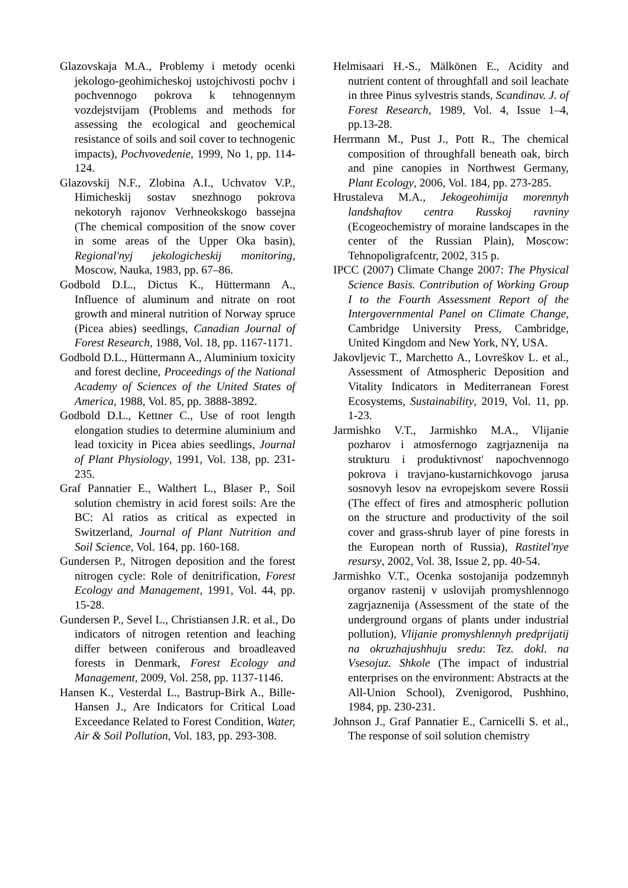Glazovskaja M.A., Problemy i metody ocenki jekologo-geohimicheskoj ustojchivosti pochv i pochvennogo pokrova k tehnogennym vozdejstvijam (Problems and methods for assessing the ecological and geochemical resistance of soils and soil cover to technogenic impacts), Pochvovedenie, 1999, No 1, pp. 114-124.
Glazovskij N.F., Zlobina A.I., Uchvatov V.P., Himicheskij sostav snezhnogo pokrova nekotoryh rajonov Verhneokskogo bassejna (The chemical composition of the snow cover in some areas of the Upper Oka basin), Regional'nyj jekologicheskij monitoring, Moscow, Nauka, 1983, pp. 67–86.
Godbold D.L., Dictus K., Hüttermann A., Influence of aluminum and nitrate on root growth and mineral nutrition of Norway spruce (Picea abies) seedlings, Canadian Journal of Forest Research, 1988, Vol. 18, pp. 1167-1171.
Godbold D.L., Hüttermann A., Aluminium toxicity and forest decline, Proceedings of the National Academy of Sciences of the United States of America, 1988, Vol. 85, pp. 3888-3892.
Godbold D.L., Kettner C., Use of root length elongation studies to determine aluminium and lead toxicity in Picea abies seedlings, Journal of Plant Physiology, 1991, Vol. 138, pp. 231-235.
Graf Pannatier E., Walthert L., Blaser P., Soil solution chemistry in acid forest soils: Are the BC: Al ratios as critical as expected in Switzerland, Journal of Plant Nutrition and Soil Science, Vol. 164, pp. 160-168.
Gundersen P., Nitrogen deposition and the forest nitrogen cycle: Role of denitrification, Forest Ecology and Management, 1991, Vol. 44, pp. 15-28.
Gundersen P., Sevel L., Christiansen J.R. et al., Do indicators of nitrogen retention and leaching differ between coniferous and broadleaved forests in Denmark, Forest Ecology and Management, 2009, Vol. 258, pp. 1137-1146.
Hansen K., Vesterdal L., Bastrup-Birk A., Bille-Hansen J., Are Indicators for Critical Load Exceedance Related to Forest Condition, Water, Air & Soil Pollution, Vol. 183, pp. 293-308.
Helmisaari H.-S., Mälkönen E., Acidity and nutrient content of throughfall and soil leachate in three Pinus sylvestris stands, Scandinav. J. of Forest Research, 1989, Vol. 4, Issue 1–4, pp.13-28.
Herrmann M., Pust J., Pott R., The chemical composition of throughfall beneath oak, birch and pine canopies in Northwest Germany, Plant Ecology, 2006, Vol. 184, pp. 273-285.
Hrustaleva M.A., Jekogeohimija morennyh landshaftov centra Russkoj ravniny (Ecogeochemistry of moraine landscapes in the center of the Russian Plain), Moscow: Tehnopoligrafcentr, 2002, 315 p.
IPCC (2007) Climate Change 2007: The Physical Science Basis. Contribution of Working Group I to the Fourth Assessment Report of the Intergovernmental Panel on Climate Change, Cambridge University Press, Cambridge, United Kingdom and New York, NY, USA.
Jakovljevic T., Marchetto A., Lovreškov L. et al., Assessment of Atmospheric Deposition and Vitality Indicators in Mediterranean Forest Ecosystems, Sustainability, 2019, Vol. 11, pp. 1-23.
Jarmishko V.T., Jarmishko M.A., Vlijanie pozharov i atmosfernogo zagrjaznenija na strukturu i produktivnost' napochvennogo pokrova i travjano-kustarnichkovogo jarusa sosnovyh lesov na evropejskom severe Rossii (The effect of fires and atmospheric pollution on the structure and productivity of the soil cover and grass-shrub layer of pine forests in the European north of Russia), Rastitel'nye resursy, 2002, Vol. 38, Issue 2, pp. 40-54.
Jarmishko V.T., Ocenka sostojanija podzemnyh organov rastenij v uslovijah promyshlennogo zagrjaznenija (Assessment of the state of the underground organs of plants under industrial pollution), Vlijanie promyshlennyh predprijatij na okruzhajushhuju sredu: Tez. dokl. na Vsesojuz. Shkole (The impact of industrial enterprises on the environment: Abstracts at the All-Union School), Zvenigorod, Pushhino, 1984, pp. 230-231.
Johnson J., Graf Pannatier E., Carnicelli S. et al., The response of soil solution chemistry